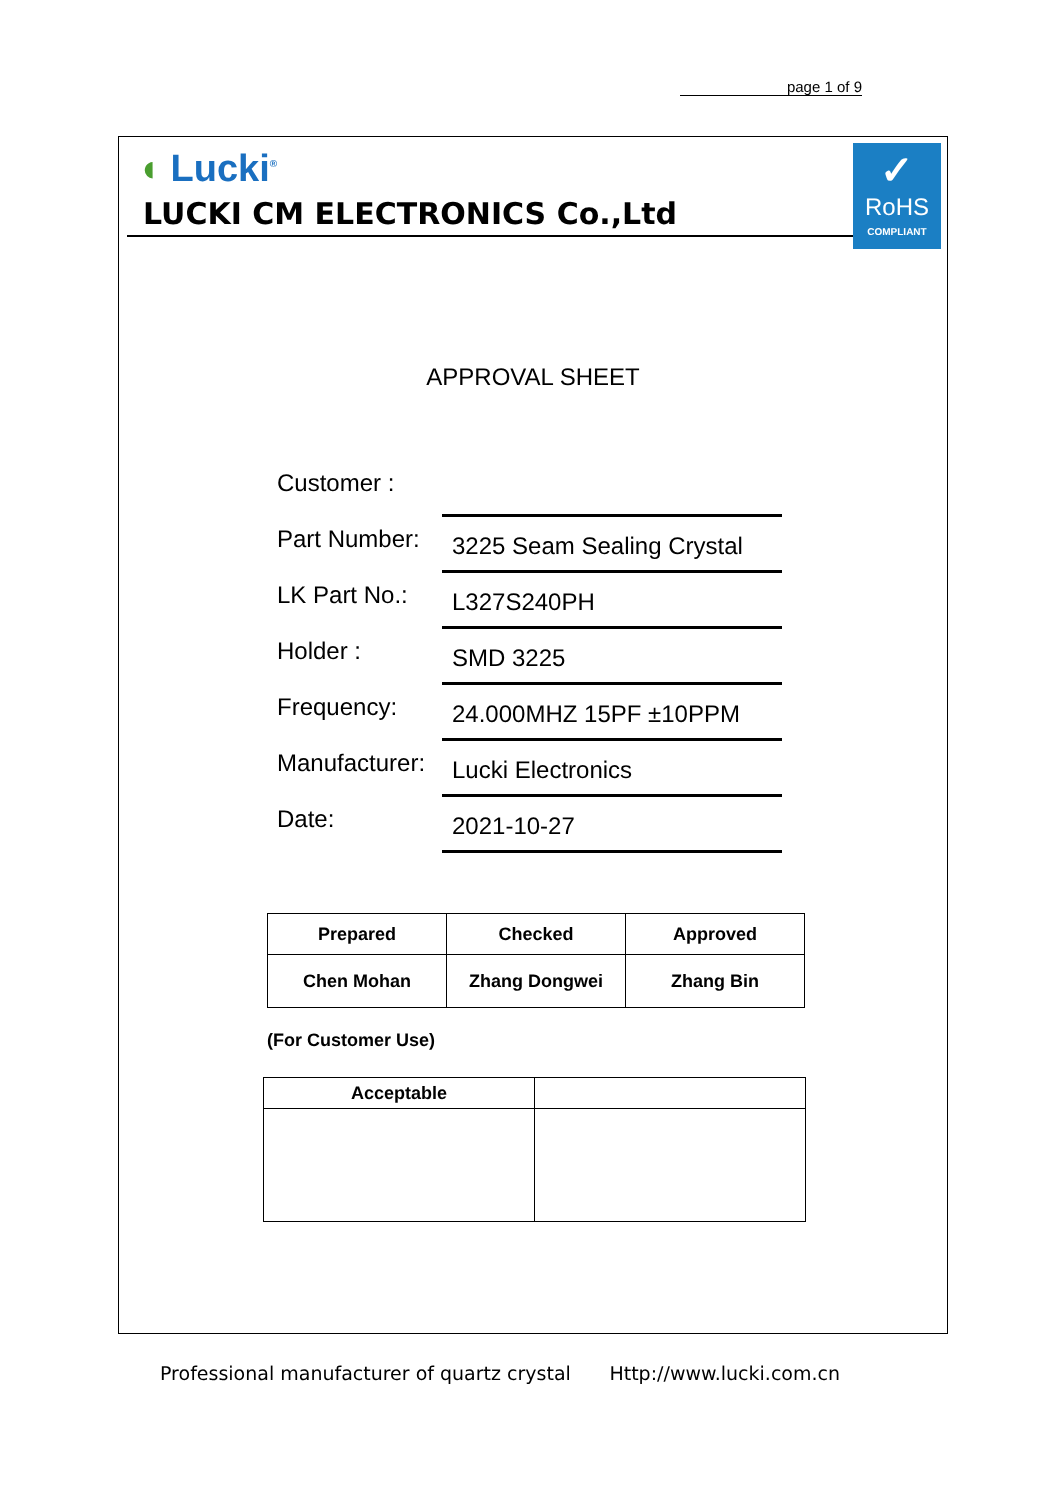page 1 of 9
✓
RoHS
COMPLIANT
◖ Lucki<sup>®</sup>
LUCKI CM ELECTRONICS Co.,Ltd
APPROVAL SHEET
Customer :
Part Number:
3225 Seam Sealing Crystal
LK Part No.:
L327S240PH
Holder :
SMD 3225
Frequency:
24.000MHZ 15PF ±10PPM
Manufacturer:
Lucki Electronics
Date:
2021-10-27
| Prepared | Checked | Approved |
| Chen Mohan | Zhang Dongwei | Zhang Bin |
(For Customer Use)
| Acceptable | |
Professional manufacturer of quartz crystal Http://www.lucki.com.cn